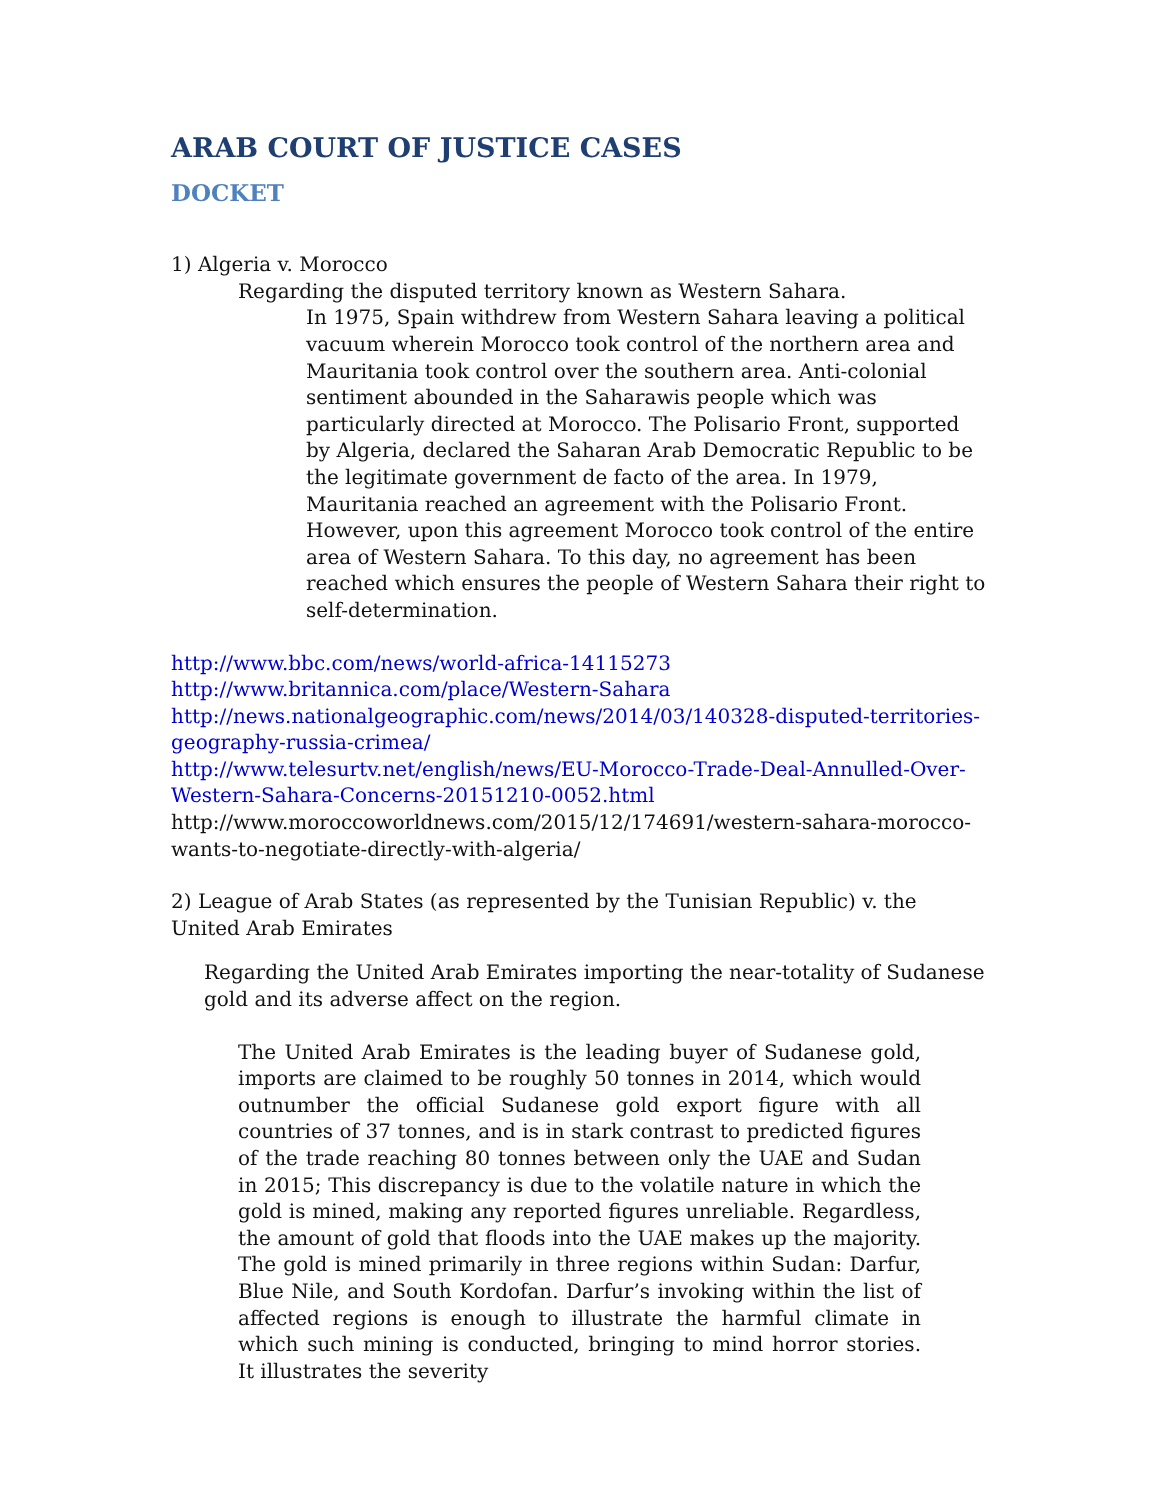ARAB COURT OF JUSTICE CASES
DOCKET
1) Algeria v. Morocco
Regarding the disputed territory known as Western Sahara.
In 1975, Spain withdrew from Western Sahara leaving a political vacuum wherein Morocco took control of the northern area and Mauritania took control over the southern area. Anti-colonial sentiment abounded in the Saharawis people which was particularly directed at Morocco. The Polisario Front, supported by Algeria, declared the Saharan Arab Democratic Republic to be the legitimate government de facto of the area. In 1979, Mauritania reached an agreement with the Polisario Front. However, upon this agreement Morocco took control of the entire area of Western Sahara. To this day, no agreement has been reached which ensures the people of Western Sahara their right to self-determination.
http://www.bbc.com/news/world-africa-14115273
http://www.britannica.com/place/Western-Sahara
http://news.nationalgeographic.com/news/2014/03/140328-disputed-territories-geography-russia-crimea/
http://www.telesurtv.net/english/news/EU-Morocco-Trade-Deal-Annulled-Over-Western-Sahara-Concerns-20151210-0052.html
http://www.moroccoworldnews.com/2015/12/174691/western-sahara-morocco-wants-to-negotiate-directly-with-algeria/
2) League of Arab States (as represented by the Tunisian Republic) v. the United Arab Emirates
Regarding the United Arab Emirates importing the near-totality of Sudanese gold and its adverse affect on the region.
The United Arab Emirates is the leading buyer of Sudanese gold, imports are claimed to be roughly 50 tonnes in 2014, which would outnumber the official Sudanese gold export figure with all countries of 37 tonnes, and is in stark contrast to predicted figures of the trade reaching 80 tonnes between only the UAE and Sudan in 2015; This discrepancy is due to the volatile nature in which the gold is mined, making any reported figures unreliable. Regardless, the amount of gold that floods into the UAE makes up the majority. The gold is mined primarily in three regions within Sudan: Darfur, Blue Nile, and South Kordofan. Darfur’s invoking within the list of affected regions is enough to illustrate the harmful climate in which such mining is conducted, bringing to mind horror stories. It illustrates the severity